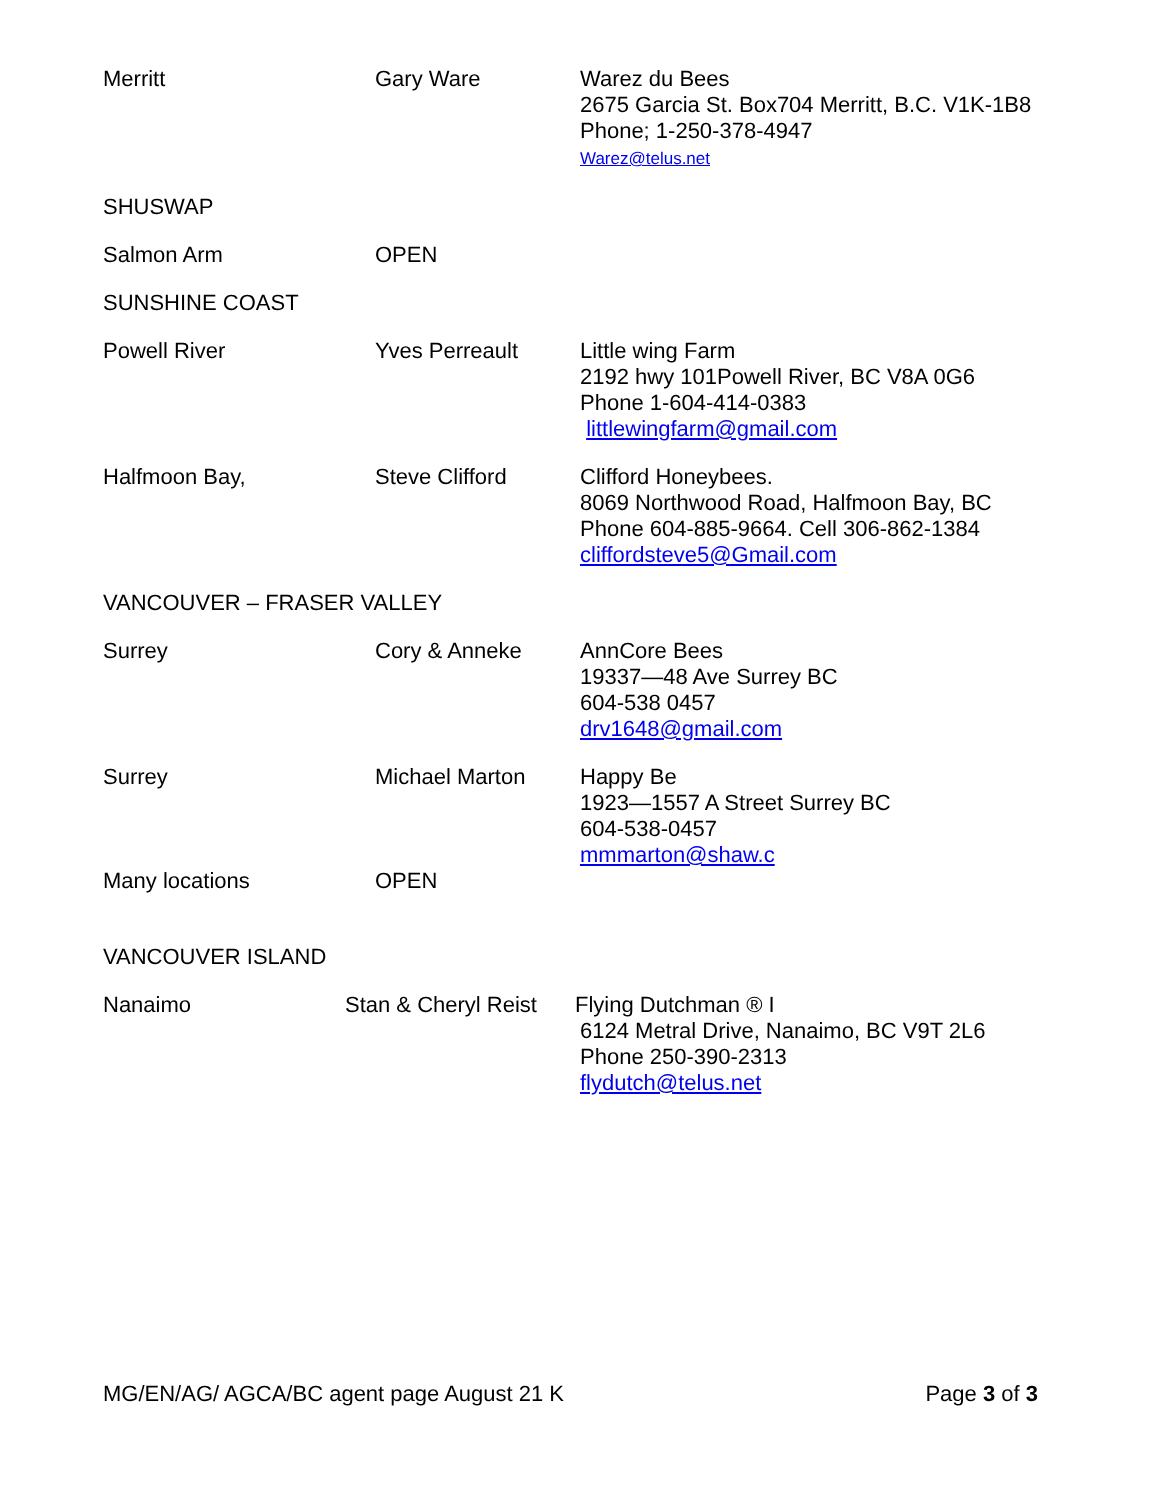| Merritt | Gary Ware | Warez du Bees 2675 Garcia St. Box704 Merritt, B.C. V1K-1B8 Phone; 1-250-378-4947 Warez@telus.net |
| SHUSWAP | | |
| Salmon Arm | OPEN | |
| SUNSHINE COAST | | |
| Powell River | Yves Perreault | Little wing Farm 2192 hwy 101Powell River, BC V8A 0G6 Phone 1-604-414-0383 littlewingfarm@gmail.com |
| Halfmoon Bay, | Steve Clifford | Clifford Honeybees. 8069 Northwood Road, Halfmoon Bay, BC Phone 604-885-9664. Cell 306-862-1384 cliffordsteve5@Gmail.com |
| VANCOUVER – FRASER VALLEY | | |
| Surrey | Cory & Anneke | AnnCore Bees 19337—48 Ave Surrey BC 604-538 0457 drv1648@gmail.com |
| Surrey | Michael Marton | Happy Be 1923—1557 A Street Surrey BC 604-538-0457 mmmarton@shaw.c |
| Many locations | OPEN | |
| VANCOUVER ISLAND | | |
| Nanaimo | Stan & Cheryl Reist | Flying Dutchman ® I 6124 Metral Drive, Nanaimo, BC V9T 2L6 Phone 250-390-2313 flydutch@telus.net |
MG/EN/AG/ AGCA/BC agent page August 21 K Page 3 of 3